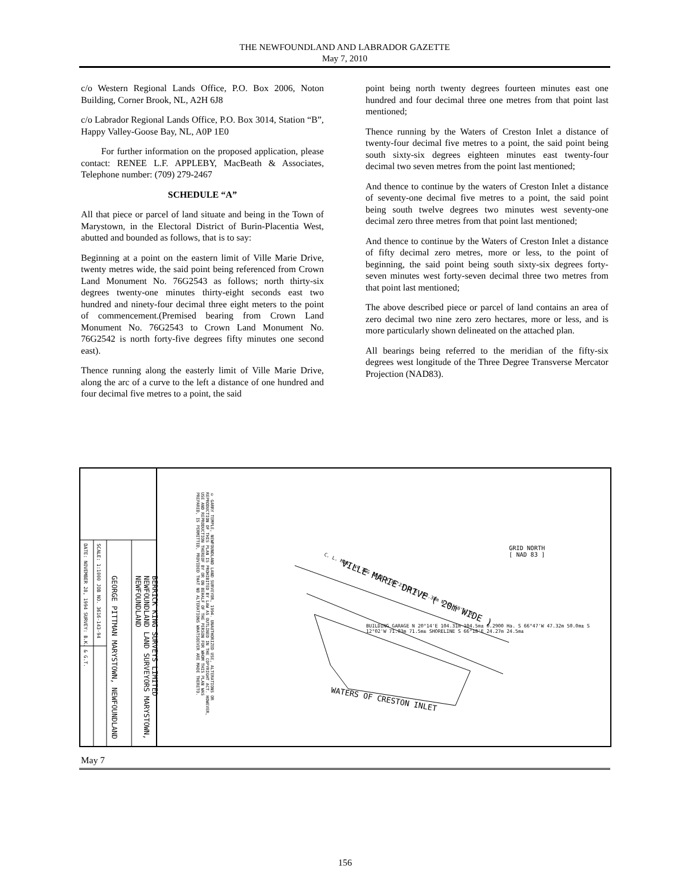THE NEWFOUNDLAND AND LABRADOR GAZETTE
May 7, 2010
c/o Western Regional Lands Office, P.O. Box 2006, Noton Building, Corner Brook, NL, A2H 6J8
c/o Labrador Regional Lands Office, P.O. Box 3014, Station “B”, Happy Valley-Goose Bay, NL, A0P 1E0
For further information on the proposed application, please contact: RENEE L.F. APPLEBY, MacBeath & Associates, Telephone number: (709) 279-2467
SCHEDULE “A”
All that piece or parcel of land situate and being in the Town of Marystown, in the Electoral District of Burin-Placentia West, abutted and bounded as follows, that is to say:
Beginning at a point on the eastern limit of Ville Marie Drive, twenty metres wide, the said point being referenced from Crown Land Monument No. 76G2543 as follows; north thirty-six degrees twenty-one minutes thirty-eight seconds east two hundred and ninety-four decimal three eight meters to the point of commencement.(Premised bearing from Crown Land Monument No. 76G2543 to Crown Land Monument No. 76G2542 is north forty-five degrees fifty minutes one second east).
Thence running along the easterly limit of Ville Marie Drive, along the arc of a curve to the left a distance of one hundred and four decimal five metres to a point, the said
point being north twenty degrees fourteen minutes east one hundred and four decimal three one metres from that point last mentioned;
Thence running by the Waters of Creston Inlet a distance of twenty-four decimal five metres to a point, the said point being south sixty-six degrees eighteen minutes east twenty-four decimal two seven metres from the point last mentioned;
And thence to continue by the waters of Creston Inlet a distance of seventy-one decimal five metres to a point, the said point being south twelve degrees two minutes west seventy-one decimal zero three metres from that point last mentioned;
And thence to continue by the Waters of Creston Inlet a distance of fifty decimal zero metres, more or less, to the point of beginning, the said point being south sixty-six degrees forty-seven minutes west forty-seven decimal three two metres from that point last mentioned;
The above described piece or parcel of land contains an area of zero decimal two nine zero zero hectares, more or less, and is more particularly shown delineated on the attached plan.
All bearings being referred to the meridian of the fifty-six degrees west longitude of the Three Degree Transverse Mercator Projection (NAD83).
BERRICK KING SURVEYS LIMITED NEWFOUNDLAND LAND SURVEYORS MARYSTOWN, NEWFOUNDLAND
GEORGE PITTMAN MARYSTOWN, NEWFOUNDLAND
SCALE: 1:1000 JOB NO. 3616-143-94
DATE: NOVEMBER 28, 1994 SURVEY: B.K. & G.T.
© GARRY TEMPLE, NEWFOUNDLAND LAND SURVEYOR, 1994. UNAUTHORIZED USE, ALTERATIONS OR REPRODUCTION OF THIS PLAN IS PROHIBITED BY LAW AS OUTLINED IN THE COPYRIGHT ACT. HOWEVER, USE AND REPRODUCTION THEREOF BY OR ON BEHALF OF THE PERSON FOR WHOM THIS PLAN WAS PREPARED, IS PERMITTED, PROVIDED THAT NO ALTERATIONS WHATSOEVER ARE MADE THERETO.
GRID NORTH
[ NAD 83 ]
C. L. MON. Nº 76G 2543 N 36°21'38"E 294.38m N 45°50'01"E
VILLE MARIE DRIVE ( 20m WIDE )
BUILDING GARAGE N 20°14'E 104.31m 104.5m± 0.2900 Ha. S 66°47'W 47.32m 50.0m± S 12°02'W 71.03m 71.5m± SHORELINE S 66°18'E 24.27m 24.5m±
WATERS OF CRESTON INLET
May 7
156